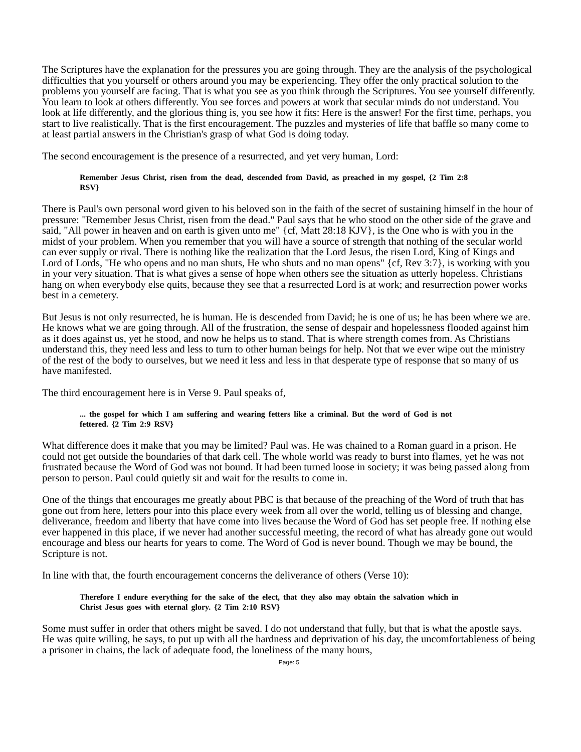The Scriptures have the explanation for the pressures you are going through. They are the analysis of the psychological difficulties that you yourself or others around you may be experiencing. They offer the only practical solution to the problems you yourself are facing. That is what you see as you think through the Scriptures. You see yourself differently. You learn to look at others differently. You see forces and powers at work that secular minds do not understand. You look at life differently, and the glorious thing is, you see how it fits: Here is the answer! For the first time, perhaps, you start to live realistically. That is the first encouragement. The puzzles and mysteries of life that baffle so many come to at least partial answers in the Christian's grasp of what God is doing today.
The second encouragement is the presence of a resurrected, and yet very human, Lord:
Remember Jesus Christ, risen from the dead, descended from David, as preached in my gospel, {2 Tim 2:8 RSV}
There is Paul's own personal word given to his beloved son in the faith of the secret of sustaining himself in the hour of pressure: "Remember Jesus Christ, risen from the dead." Paul says that he who stood on the other side of the grave and said, "All power in heaven and on earth is given unto me" {cf, Matt 28:18 KJV}, is the One who is with you in the midst of your problem. When you remember that you will have a source of strength that nothing of the secular world can ever supply or rival. There is nothing like the realization that the Lord Jesus, the risen Lord, King of Kings and Lord of Lords, "He who opens and no man shuts, He who shuts and no man opens" {cf, Rev 3:7}, is working with you in your very situation. That is what gives a sense of hope when others see the situation as utterly hopeless. Christians hang on when everybody else quits, because they see that a resurrected Lord is at work; and resurrection power works best in a cemetery.
But Jesus is not only resurrected, he is human. He is descended from David; he is one of us; he has been where we are. He knows what we are going through. All of the frustration, the sense of despair and hopelessness flooded against him as it does against us, yet he stood, and now he helps us to stand. That is where strength comes from. As Christians understand this, they need less and less to turn to other human beings for help. Not that we ever wipe out the ministry of the rest of the body to ourselves, but we need it less and less in that desperate type of response that so many of us have manifested.
The third encouragement here is in Verse 9. Paul speaks of,
... the gospel for which I am suffering and wearing fetters like a criminal. But the word of God is not fettered. {2 Tim 2:9 RSV}
What difference does it make that you may be limited? Paul was. He was chained to a Roman guard in a prison. He could not get outside the boundaries of that dark cell. The whole world was ready to burst into flames, yet he was not frustrated because the Word of God was not bound. It had been turned loose in society; it was being passed along from person to person. Paul could quietly sit and wait for the results to come in.
One of the things that encourages me greatly about PBC is that because of the preaching of the Word of truth that has gone out from here, letters pour into this place every week from all over the world, telling us of blessing and change, deliverance, freedom and liberty that have come into lives because the Word of God has set people free. If nothing else ever happened in this place, if we never had another successful meeting, the record of what has already gone out would encourage and bless our hearts for years to come. The Word of God is never bound. Though we may be bound, the Scripture is not.
In line with that, the fourth encouragement concerns the deliverance of others (Verse 10):
Therefore I endure everything for the sake of the elect, that they also may obtain the salvation which in Christ Jesus goes with eternal glory. {2 Tim 2:10 RSV}
Some must suffer in order that others might be saved. I do not understand that fully, but that is what the apostle says. He was quite willing, he says, to put up with all the hardness and deprivation of his day, the uncomfortableness of being a prisoner in chains, the lack of adequate food, the loneliness of the many hours,
Page: 5